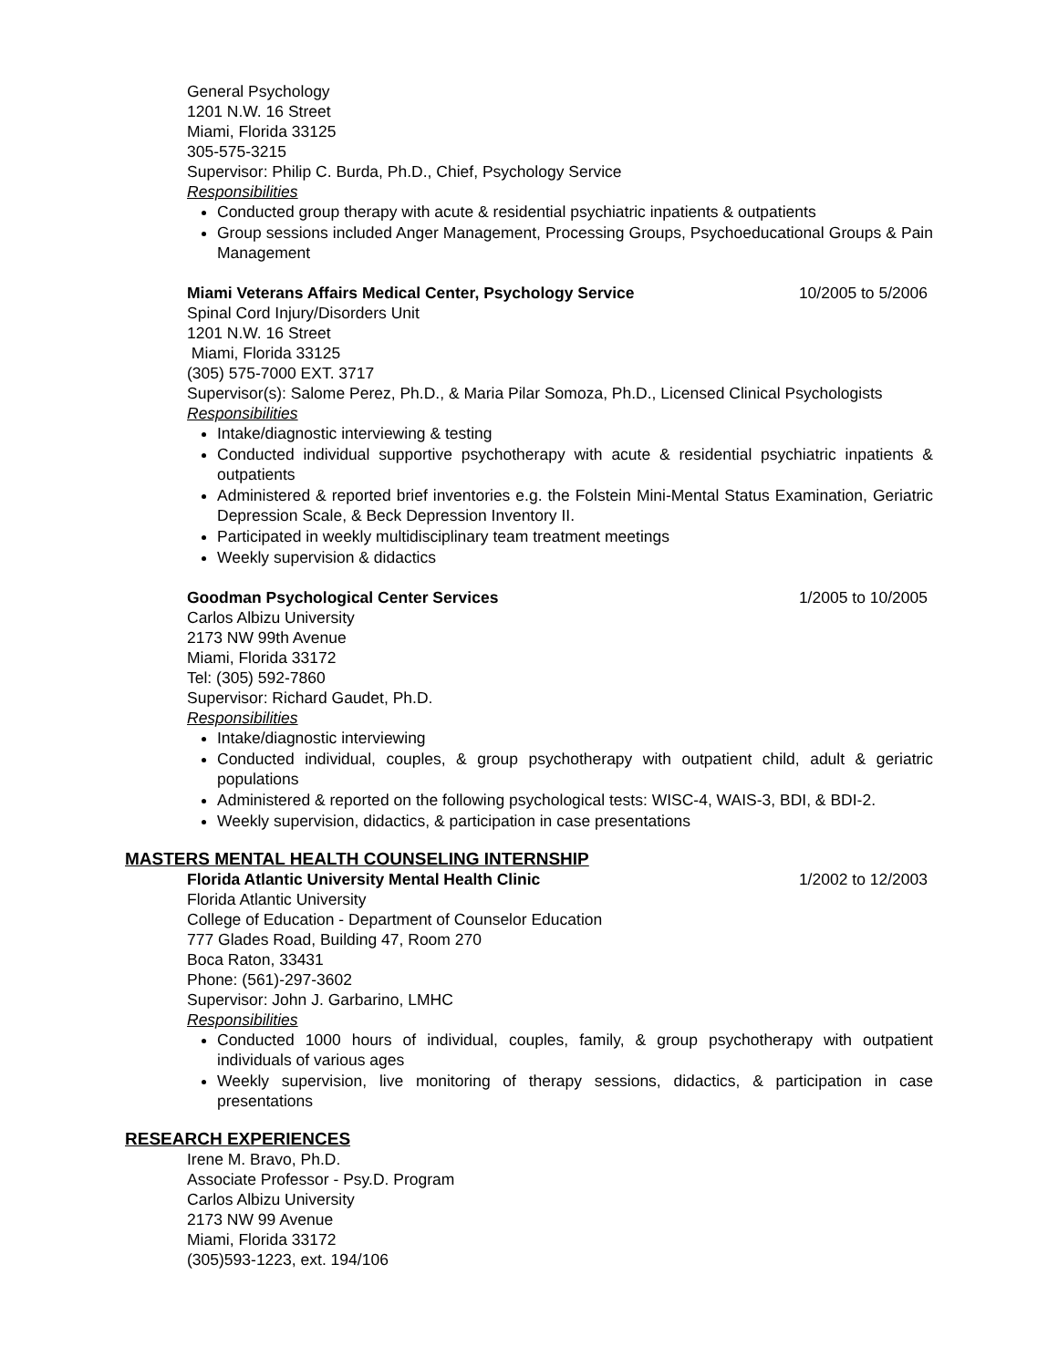General Psychology
1201 N.W. 16 Street
Miami, Florida 33125
305-575-3215
Supervisor: Philip C. Burda, Ph.D., Chief, Psychology Service
Responsibilities
Conducted group therapy with acute & residential psychiatric inpatients & outpatients
Group sessions included Anger Management, Processing Groups, Psychoeducational Groups & Pain Management
Miami Veterans Affairs Medical Center, Psychology Service 10/2005 to 5/2006
Spinal Cord Injury/Disorders Unit
1201 N.W. 16 Street
Miami, Florida 33125
(305) 575-7000 EXT. 3717
Supervisor(s): Salome Perez, Ph.D., & Maria Pilar Somoza, Ph.D., Licensed Clinical Psychologists
Responsibilities
Intake/diagnostic interviewing & testing
Conducted individual supportive psychotherapy with acute & residential psychiatric inpatients & outpatients
Administered & reported brief inventories e.g. the Folstein Mini-Mental Status Examination, Geriatric Depression Scale, & Beck Depression Inventory II.
Participated in weekly multidisciplinary team treatment meetings
Weekly supervision & didactics
Goodman Psychological Center Services 1/2005 to 10/2005
Carlos Albizu University
2173 NW 99th Avenue
Miami, Florida 33172
Tel: (305) 592-7860
Supervisor: Richard Gaudet, Ph.D.
Responsibilities
Intake/diagnostic interviewing
Conducted individual, couples, & group psychotherapy with outpatient child, adult & geriatric populations
Administered & reported on the following psychological tests: WISC-4, WAIS-3, BDI, & BDI-2.
Weekly supervision, didactics, & participation in case presentations
MASTERS MENTAL HEALTH COUNSELING INTERNSHIP
Florida Atlantic University Mental Health Clinic 1/2002 to 12/2003
Florida Atlantic University
College of Education - Department of Counselor Education
777 Glades Road, Building 47, Room 270
Boca Raton, 33431
Phone: (561)-297-3602
Supervisor: John J. Garbarino, LMHC
Responsibilities
Conducted 1000 hours of individual, couples, family, & group psychotherapy with outpatient individuals of various ages
Weekly supervision, live monitoring of therapy sessions, didactics, & participation in case presentations
RESEARCH EXPERIENCES
Irene M. Bravo, Ph.D.
Associate Professor - Psy.D. Program
Carlos Albizu University
2173 NW 99 Avenue
Miami, Florida 33172
(305)593-1223, ext. 194/106